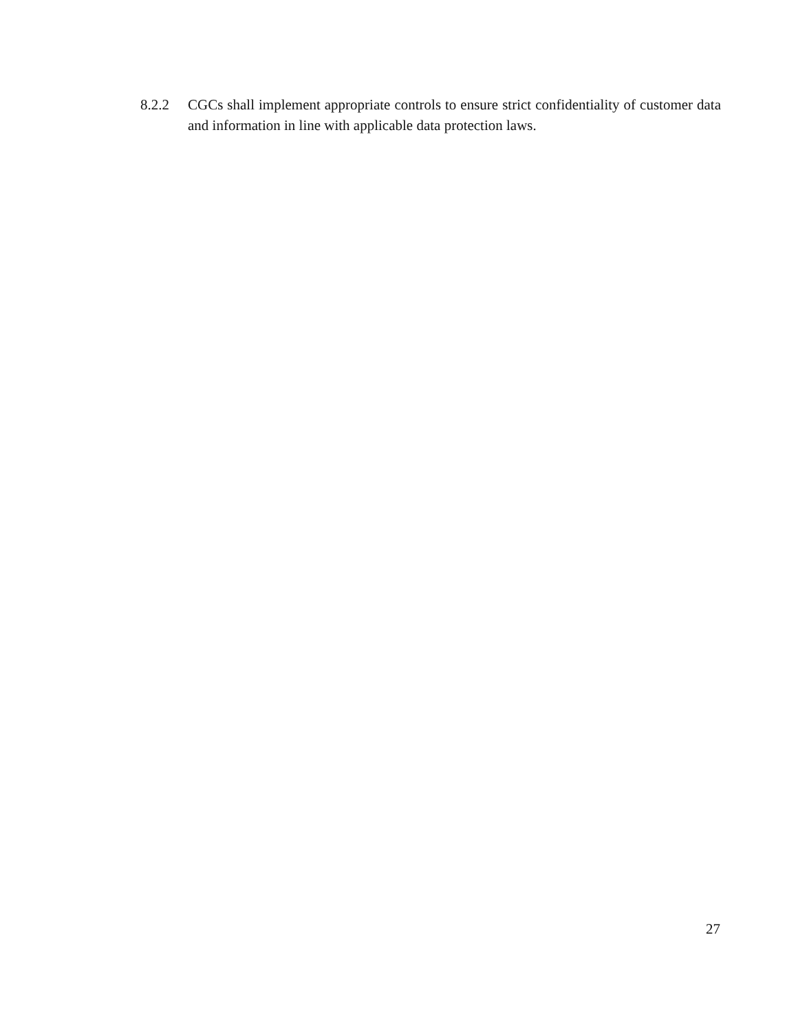8.2.2 CGCs shall implement appropriate controls to ensure strict confidentiality of customer data and information in line with applicable data protection laws.
27